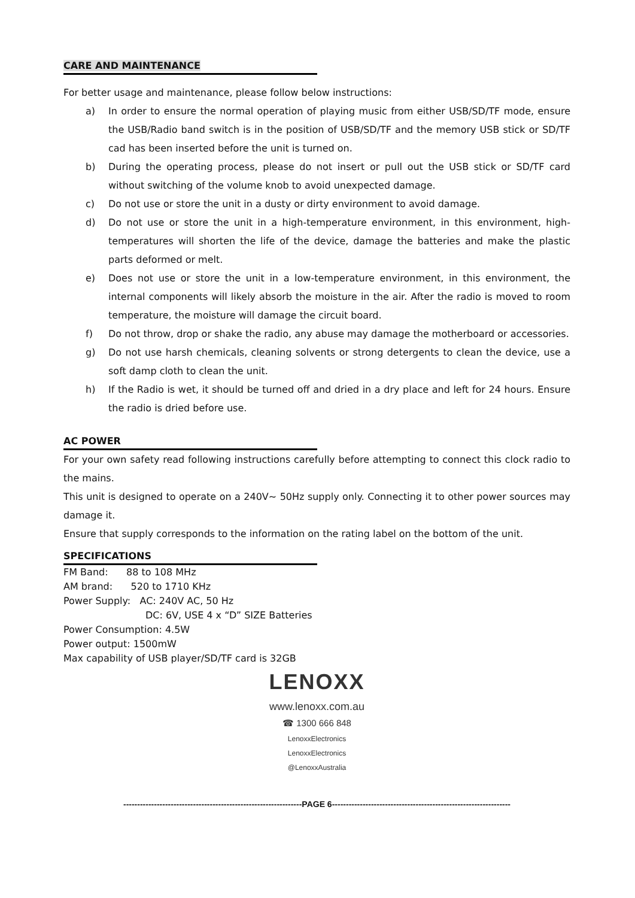CARE AND MAINTENANCE
For better usage and maintenance, please follow below instructions:
a) In order to ensure the normal operation of playing music from either USB/SD/TF mode, ensure the USB/Radio band switch is in the position of USB/SD/TF and the memory USB stick or SD/TF cad has been inserted before the unit is turned on.
b) During the operating process, please do not insert or pull out the USB stick or SD/TF card without switching of the volume knob to avoid unexpected damage.
c) Do not use or store the unit in a dusty or dirty environment to avoid damage.
d) Do not use or store the unit in a high-temperature environment, in this environment, high-temperatures will shorten the life of the device, damage the batteries and make the plastic parts deformed or melt.
e) Does not use or store the unit in a low-temperature environment, in this environment, the internal components will likely absorb the moisture in the air. After the radio is moved to room temperature, the moisture will damage the circuit board.
f) Do not throw, drop or shake the radio, any abuse may damage the motherboard or accessories.
g) Do not use harsh chemicals, cleaning solvents or strong detergents to clean the device, use a soft damp cloth to clean the unit.
h) If the Radio is wet, it should be turned off and dried in a dry place and left for 24 hours. Ensure the radio is dried before use.
AC POWER
For your own safety read following instructions carefully before attempting to connect this clock radio to the mains.
This unit is designed to operate on a 240V~ 50Hz supply only. Connecting it to other power sources may damage it.
Ensure that supply corresponds to the information on the rating label on the bottom of the unit.
SPECIFICATIONS
FM Band: 88 to 108 MHz
AM brand: 520 to 1710 KHz
Power Supply: AC: 240V AC, 50 Hz
DC: 6V, USE 4 x “D” SIZE Batteries
Power Consumption: 4.5W
Power output: 1500mW
Max capability of USB player/SD/TF card is 32GB
LENOXX
www.lenoxx.com.au
☎ 1300 666 848
LenoxxElectronics
LenoxxElectronics
@LenoxxAustralia
----------------------------------------------------------------PAGE 6----------------------------------------------------------------